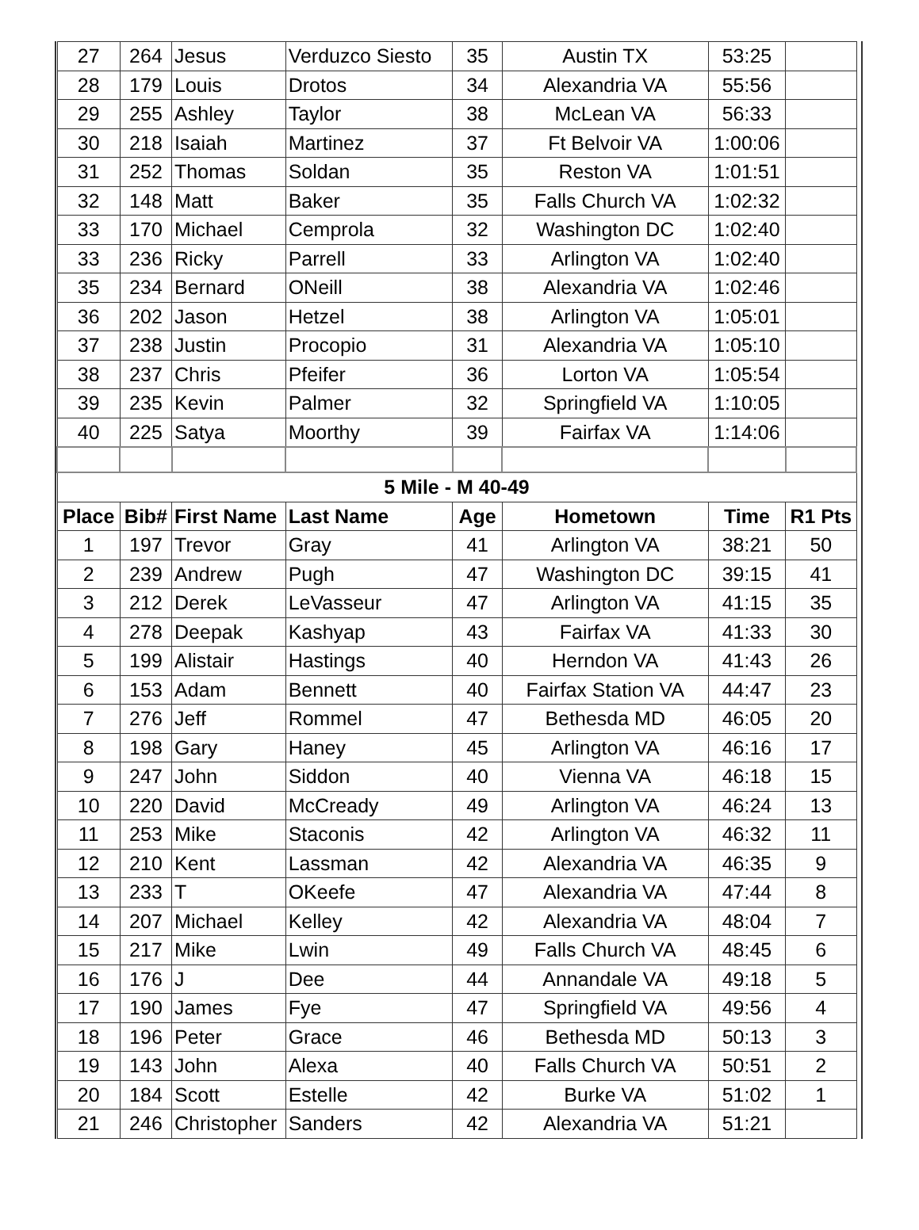| 27 | 264 | Jesus | Verduzco Siesto | 35 | Austin TX | 53:25 | |
| 28 | 179 | Louis | Drotos | 34 | Alexandria VA | 55:56 | |
| 29 | 255 | Ashley | Taylor | 38 | McLean VA | 56:33 | |
| 30 | 218 | Isaiah | Martinez | 37 | Ft Belvoir VA | 1:00:06 | |
| 31 | 252 | Thomas | Soldan | 35 | Reston VA | 1:01:51 | |
| 32 | 148 | Matt | Baker | 35 | Falls Church VA | 1:02:32 | |
| 33 | 170 | Michael | Cemprola | 32 | Washington DC | 1:02:40 | |
| 33 | 236 | Ricky | Parrell | 33 | Arlington VA | 1:02:40 | |
| 35 | 234 | Bernard | ONeill | 38 | Alexandria VA | 1:02:46 | |
| 36 | 202 | Jason | Hetzel | 38 | Arlington VA | 1:05:01 | |
| 37 | 238 | Justin | Procopio | 31 | Alexandria VA | 1:05:10 | |
| 38 | 237 | Chris | Pfeifer | 36 | Lorton VA | 1:05:54 | |
| 39 | 235 | Kevin | Palmer | 32 | Springfield VA | 1:10:05 | |
| 40 | 225 | Satya | Moorthy | 39 | Fairfax VA | 1:14:06 | |
| 5 Mile - M 40-49 | | | | | | | |
| Place | Bib# | First Name | Last Name | Age | Hometown | Time | R1 Pts |
| 1 | 197 | Trevor | Gray | 41 | Arlington VA | 38:21 | 50 |
| 2 | 239 | Andrew | Pugh | 47 | Washington DC | 39:15 | 41 |
| 3 | 212 | Derek | LeVasseur | 47 | Arlington VA | 41:15 | 35 |
| 4 | 278 | Deepak | Kashyap | 43 | Fairfax VA | 41:33 | 30 |
| 5 | 199 | Alistair | Hastings | 40 | Herndon VA | 41:43 | 26 |
| 6 | 153 | Adam | Bennett | 40 | Fairfax Station VA | 44:47 | 23 |
| 7 | 276 | Jeff | Rommel | 47 | Bethesda MD | 46:05 | 20 |
| 8 | 198 | Gary | Haney | 45 | Arlington VA | 46:16 | 17 |
| 9 | 247 | John | Siddon | 40 | Vienna VA | 46:18 | 15 |
| 10 | 220 | David | McCready | 49 | Arlington VA | 46:24 | 13 |
| 11 | 253 | Mike | Staconis | 42 | Arlington VA | 46:32 | 11 |
| 12 | 210 | Kent | Lassman | 42 | Alexandria VA | 46:35 | 9 |
| 13 | 233 | T | OKeefe | 47 | Alexandria VA | 47:44 | 8 |
| 14 | 207 | Michael | Kelley | 42 | Alexandria VA | 48:04 | 7 |
| 15 | 217 | Mike | Lwin | 49 | Falls Church VA | 48:45 | 6 |
| 16 | 176 | J | Dee | 44 | Annandale VA | 49:18 | 5 |
| 17 | 190 | James | Fye | 47 | Springfield VA | 49:56 | 4 |
| 18 | 196 | Peter | Grace | 46 | Bethesda MD | 50:13 | 3 |
| 19 | 143 | John | Alexa | 40 | Falls Church VA | 50:51 | 2 |
| 20 | 184 | Scott | Estelle | 42 | Burke VA | 51:02 | 1 |
| 21 | 246 | Christopher | Sanders | 42 | Alexandria VA | 51:21 | |